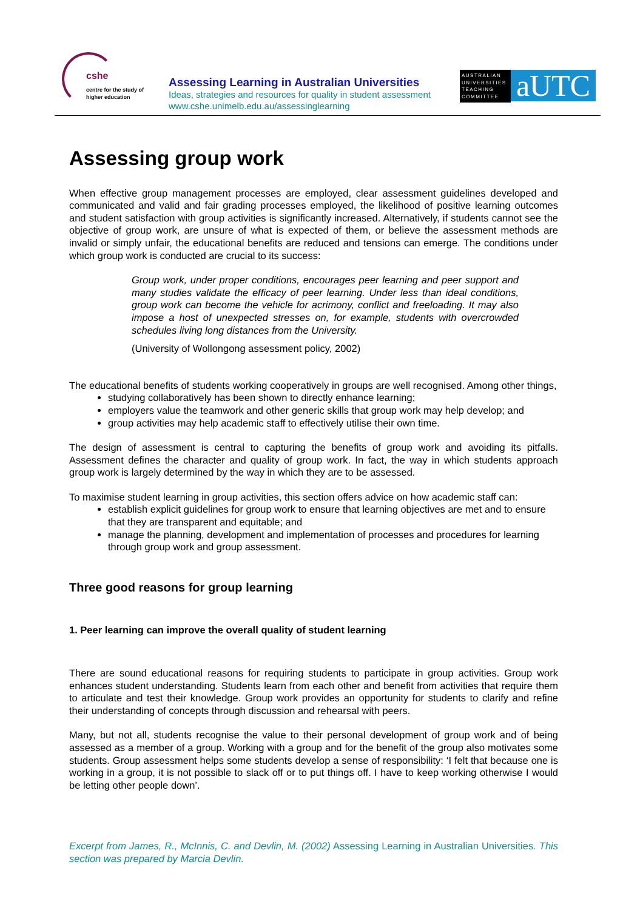cshe
centre for the study of
higher education
Assessing Learning in Australian Universities
Ideas, strategies and resources for quality in student assessment
www.cshe.unimelb.edu.au/assessinglearning
AUSTRALIAN UNIVERSITIES TEACHING COMMITTEE
aUTC
Assessing group work
When effective group management processes are employed, clear assessment guidelines developed and communicated and valid and fair grading processes employed, the likelihood of positive learning outcomes and student satisfaction with group activities is significantly increased. Alternatively, if students cannot see the objective of group work, are unsure of what is expected of them, or believe the assessment methods are invalid or simply unfair, the educational benefits are reduced and tensions can emerge. The conditions under which group work is conducted are crucial to its success:
Group work, under proper conditions, encourages peer learning and peer support and many studies validate the efficacy of peer learning. Under less than ideal conditions, group work can become the vehicle for acrimony, conflict and freeloading. It may also impose a host of unexpected stresses on, for example, students with overcrowded schedules living long distances from the University.
(University of Wollongong assessment policy, 2002)
The educational benefits of students working cooperatively in groups are well recognised. Among other things,
studying collaboratively has been shown to directly enhance learning;
employers value the teamwork and other generic skills that group work may help develop; and
group activities may help academic staff to effectively utilise their own time.
The design of assessment is central to capturing the benefits of group work and avoiding its pitfalls. Assessment defines the character and quality of group work. In fact, the way in which students approach group work is largely determined by the way in which they are to be assessed.
To maximise student learning in group activities, this section offers advice on how academic staff can:
establish explicit guidelines for group work to ensure that learning objectives are met and to ensure that they are transparent and equitable; and
manage the planning, development and implementation of processes and procedures for learning through group work and group assessment.
Three good reasons for group learning
1. Peer learning can improve the overall quality of student learning
There are sound educational reasons for requiring students to participate in group activities. Group work enhances student understanding. Students learn from each other and benefit from activities that require them to articulate and test their knowledge. Group work provides an opportunity for students to clarify and refine their understanding of concepts through discussion and rehearsal with peers.
Many, but not all, students recognise the value to their personal development of group work and of being assessed as a member of a group. Working with a group and for the benefit of the group also motivates some students. Group assessment helps some students develop a sense of responsibility: ‘I felt that because one is working in a group, it is not possible to slack off or to put things off. I have to keep working otherwise I would be letting other people down’.
Excerpt from James, R., McInnis, C. and Devlin, M. (2002) Assessing Learning in Australian Universities. This section was prepared by Marcia Devlin.